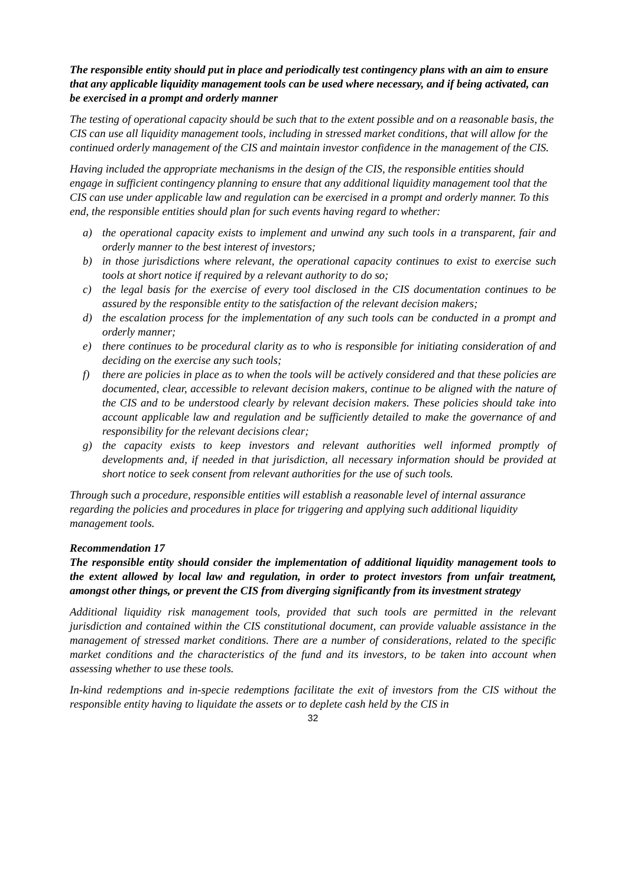The responsible entity should put in place and periodically test contingency plans with an aim to ensure that any applicable liquidity management tools can be used where necessary, and if being activated, can be exercised in a prompt and orderly manner
The testing of operational capacity should be such that to the extent possible and on a reasonable basis, the CIS can use all liquidity management tools, including in stressed market conditions, that will allow for the continued orderly management of the CIS and maintain investor confidence in the management of the CIS.
Having included the appropriate mechanisms in the design of the CIS, the responsible entities should engage in sufficient contingency planning to ensure that any additional liquidity management tool that the CIS can use under applicable law and regulation can be exercised in a prompt and orderly manner. To this end, the responsible entities should plan for such events having regard to whether:
a) the operational capacity exists to implement and unwind any such tools in a transparent, fair and orderly manner to the best interest of investors;
b) in those jurisdictions where relevant, the operational capacity continues to exist to exercise such tools at short notice if required by a relevant authority to do so;
c) the legal basis for the exercise of every tool disclosed in the CIS documentation continues to be assured by the responsible entity to the satisfaction of the relevant decision makers;
d) the escalation process for the implementation of any such tools can be conducted in a prompt and orderly manner;
e) there continues to be procedural clarity as to who is responsible for initiating consideration of and deciding on the exercise any such tools;
f) there are policies in place as to when the tools will be actively considered and that these policies are documented, clear, accessible to relevant decision makers, continue to be aligned with the nature of the CIS and to be understood clearly by relevant decision makers. These policies should take into account applicable law and regulation and be sufficiently detailed to make the governance of and responsibility for the relevant decisions clear;
g) the capacity exists to keep investors and relevant authorities well informed promptly of developments and, if needed in that jurisdiction, all necessary information should be provided at short notice to seek consent from relevant authorities for the use of such tools.
Through such a procedure, responsible entities will establish a reasonable level of internal assurance regarding the policies and procedures in place for triggering and applying such additional liquidity management tools.
Recommendation 17
The responsible entity should consider the implementation of additional liquidity management tools to the extent allowed by local law and regulation, in order to protect investors from unfair treatment, amongst other things, or prevent the CIS from diverging significantly from its investment strategy
Additional liquidity risk management tools, provided that such tools are permitted in the relevant jurisdiction and contained within the CIS constitutional document, can provide valuable assistance in the management of stressed market conditions. There are a number of considerations, related to the specific market conditions and the characteristics of the fund and its investors, to be taken into account when assessing whether to use these tools.
In-kind redemptions and in-specie redemptions facilitate the exit of investors from the CIS without the responsible entity having to liquidate the assets or to deplete cash held by the CIS in
32